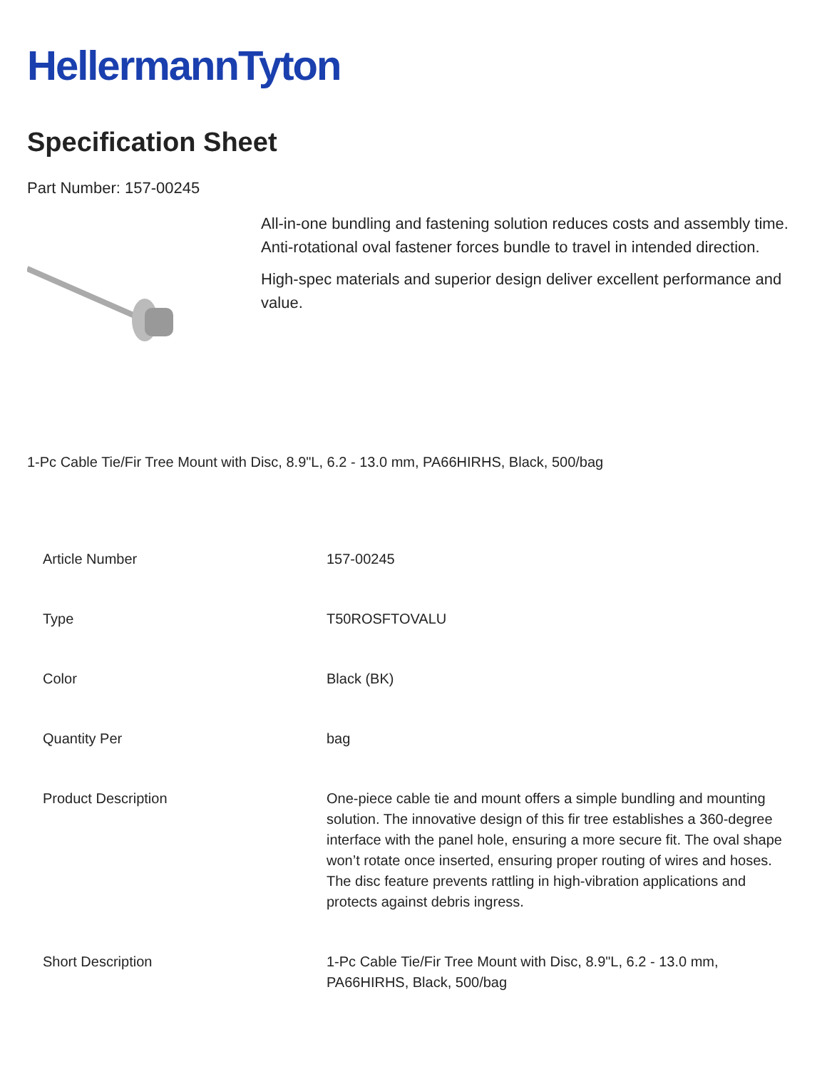HellermannTyton
Specification Sheet
Part Number: 157-00245
All-in-one bundling and fastening solution reduces costs and assembly time.
Anti-rotational oval fastener forces bundle to travel in intended direction.
High-spec materials and superior design deliver excellent performance and value.
1-Pc Cable Tie/Fir Tree Mount with Disc, 8.9"L, 6.2 - 13.0 mm, PA66HIRHS, Black, 500/bag
| Article Number | 157-00245 |
| Type | T50ROSFTOVALU |
| Color | Black (BK) |
| Quantity Per | bag |
| Product Description | One-piece cable tie and mount offers a simple bundling and mounting solution. The innovative design of this fir tree establishes a 360-degree interface with the panel hole, ensuring a more secure fit. The oval shape won’t rotate once inserted, ensuring proper routing of wires and hoses. The disc feature prevents rattling in high-vibration applications and protects against debris ingress. |
| Short Description | 1-Pc Cable Tie/Fir Tree Mount with Disc, 8.9"L, 6.2 - 13.0 mm, PA66HIRHS, Black, 500/bag |